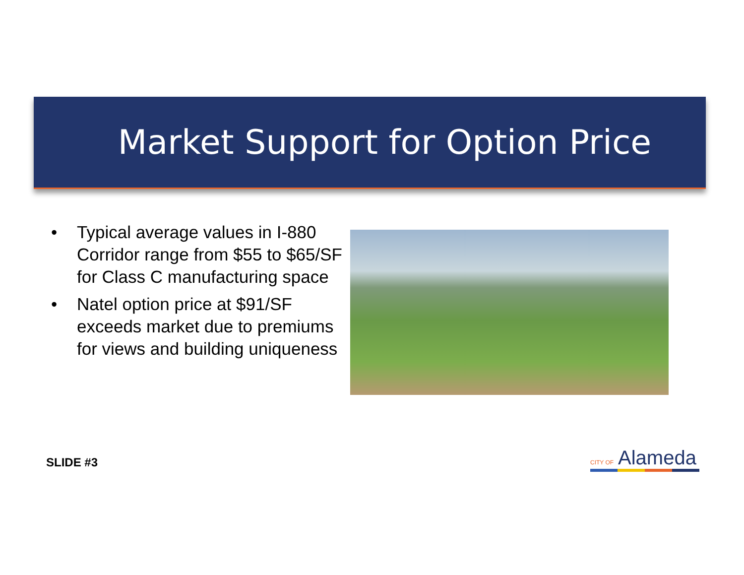Market Support for Option Price
• Typical average values in I-880 Corridor range from $55 to $65/SF for Class C manufacturing space
• Natel option price at $91/SF exceeds market due to premiums for views and building uniqueness
SLIDE #3 CITY OF Alameda